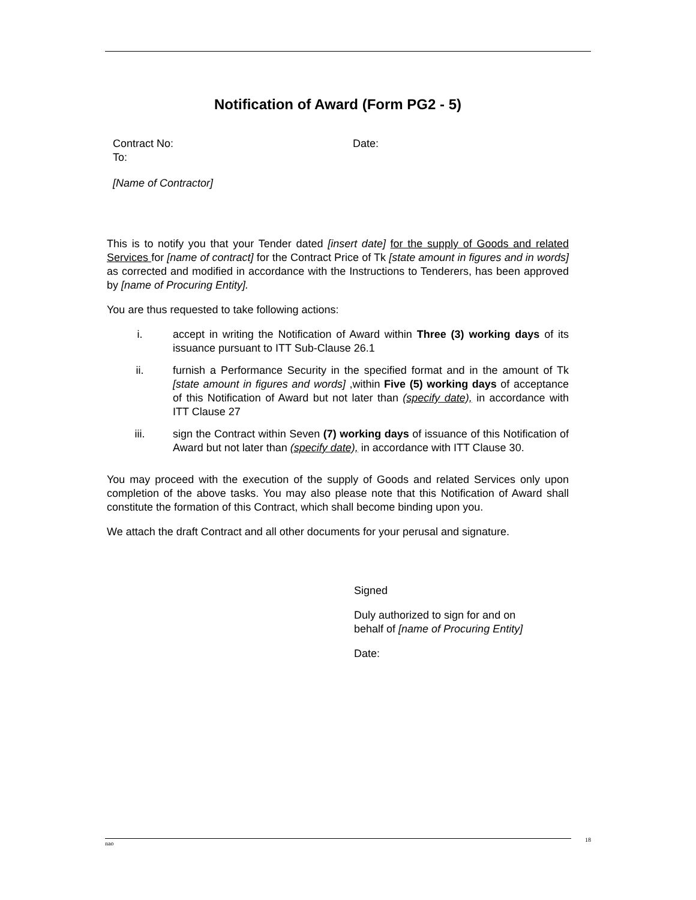Notification of Award (Form PG2 - 5)
Contract No:
To:
Date:
[Name of Contractor]
This is to notify you that your Tender dated [insert date] for the supply of Goods and related Services for [name of contract] for the Contract Price of Tk [state amount in figures and in words] as corrected and modified in accordance with the Instructions to Tenderers, has been approved by [name of Procuring Entity].
You are thus requested to take following actions:
i. accept in writing the Notification of Award within Three (3) working days of its issuance pursuant to ITT Sub-Clause 26.1
ii. furnish a Performance Security in the specified format and in the amount of Tk [state amount in figures and words] ,within Five (5) working days of acceptance of this Notification of Award but not later than (specify date), in accordance with ITT Clause 27
iii. sign the Contract within Seven (7) working days of issuance of this Notification of Award but not later than (specify date), in accordance with ITT Clause 30.
You may proceed with the execution of the supply of Goods and related Services only upon completion of the above tasks. You may also please note that this Notification of Award shall constitute the formation of this Contract, which shall become binding upon you.
We attach the draft Contract and all other documents for your perusal and signature.
Signed
Duly authorized to sign for and on
behalf of [name of Procuring Entity]
Date:
nao 18